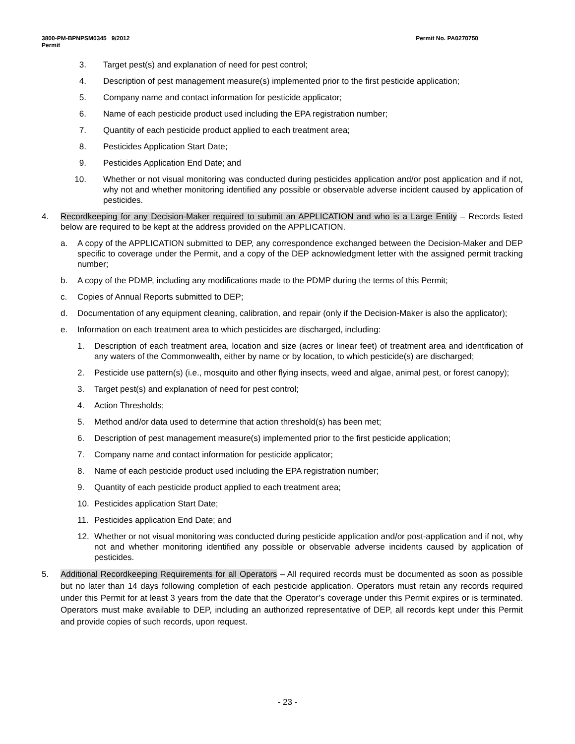3800-PM-BPNPSM0345 9/2012
Permit
Permit No. PA0270750
3. Target pest(s) and explanation of need for pest control;
4. Description of pest management measure(s) implemented prior to the first pesticide application;
5. Company name and contact information for pesticide applicator;
6. Name of each pesticide product used including the EPA registration number;
7. Quantity of each pesticide product applied to each treatment area;
8. Pesticides Application Start Date;
9. Pesticides Application End Date; and
10. Whether or not visual monitoring was conducted during pesticides application and/or post application and if not, why not and whether monitoring identified any possible or observable adverse incident caused by application of pesticides.
4. Recordkeeping for any Decision-Maker required to submit an APPLICATION and who is a Large Entity – Records listed below are required to be kept at the address provided on the APPLICATION.
a. A copy of the APPLICATION submitted to DEP, any correspondence exchanged between the Decision-Maker and DEP specific to coverage under the Permit, and a copy of the DEP acknowledgment letter with the assigned permit tracking number;
b. A copy of the PDMP, including any modifications made to the PDMP during the terms of this Permit;
c. Copies of Annual Reports submitted to DEP;
d. Documentation of any equipment cleaning, calibration, and repair (only if the Decision-Maker is also the applicator);
e. Information on each treatment area to which pesticides are discharged, including:
1. Description of each treatment area, location and size (acres or linear feet) of treatment area and identification of any waters of the Commonwealth, either by name or by location, to which pesticide(s) are discharged;
2. Pesticide use pattern(s) (i.e., mosquito and other flying insects, weed and algae, animal pest, or forest canopy);
3. Target pest(s) and explanation of need for pest control;
4. Action Thresholds;
5. Method and/or data used to determine that action threshold(s) has been met;
6. Description of pest management measure(s) implemented prior to the first pesticide application;
7. Company name and contact information for pesticide applicator;
8. Name of each pesticide product used including the EPA registration number;
9. Quantity of each pesticide product applied to each treatment area;
10. Pesticides application Start Date;
11. Pesticides application End Date; and
12. Whether or not visual monitoring was conducted during pesticide application and/or post-application and if not, why not and whether monitoring identified any possible or observable adverse incidents caused by application of pesticides.
5. Additional Recordkeeping Requirements for all Operators – All required records must be documented as soon as possible but no later than 14 days following completion of each pesticide application. Operators must retain any records required under this Permit for at least 3 years from the date that the Operator’s coverage under this Permit expires or is terminated. Operators must make available to DEP, including an authorized representative of DEP, all records kept under this Permit and provide copies of such records, upon request.
- 23 -